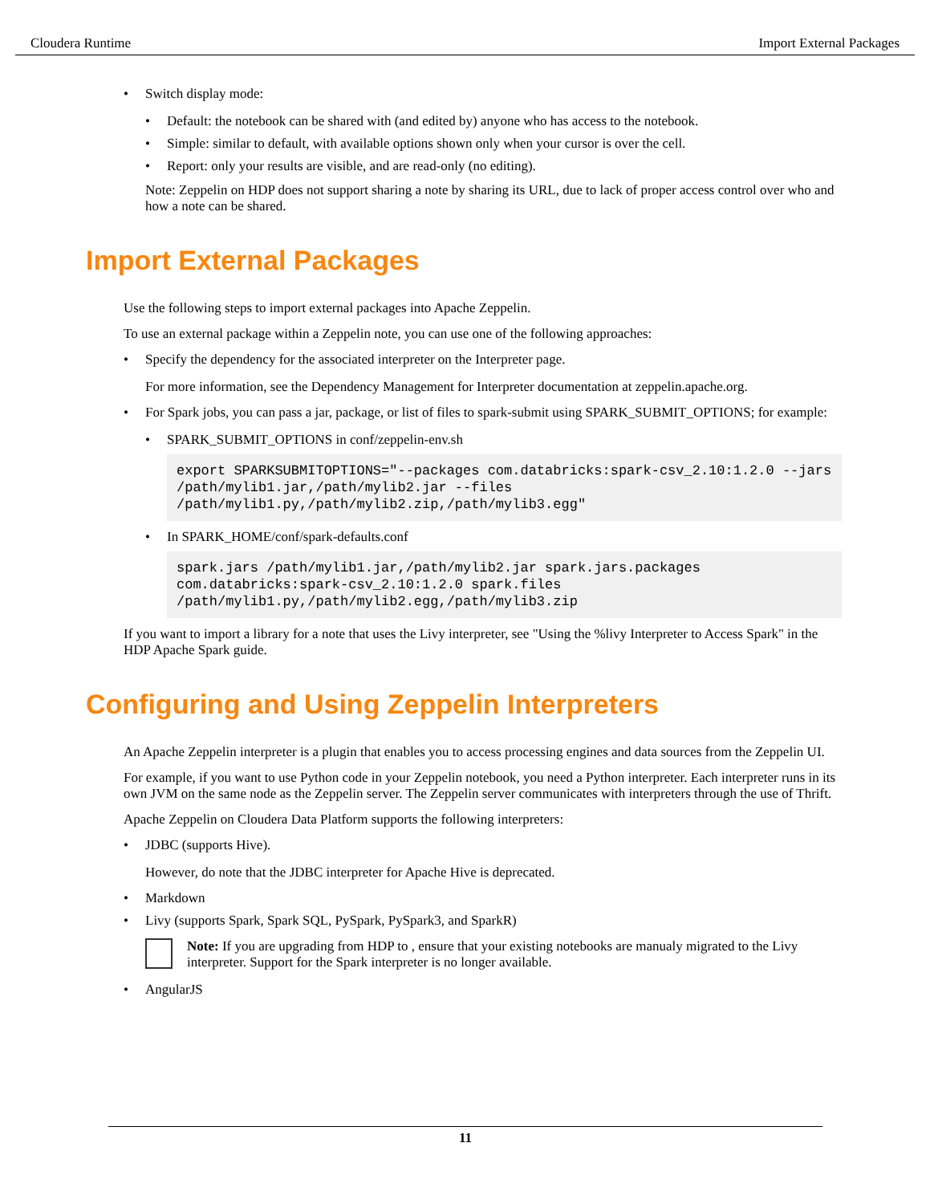Cloudera Runtime Import External Packages
• Switch display mode:
• Default: the notebook can be shared with (and edited by) anyone who has access to the notebook.
• Simple: similar to default, with available options shown only when your cursor is over the cell.
• Report: only your results are visible, and are read-only (no editing).
Note: Zeppelin on HDP does not support sharing a note by sharing its URL, due to lack of proper access control over who and how a note can be shared.
Import External Packages
Use the following steps to import external packages into Apache Zeppelin.
To use an external package within a Zeppelin note, you can use one of the following approaches:
• Specify the dependency for the associated interpreter on the Interpreter page.
For more information, see the Dependency Management for Interpreter documentation at zeppelin.apache.org.
• For Spark jobs, you can pass a jar, package, or list of files to spark-submit using SPARK_SUBMIT_OPTIONS; for example:
• SPARK_SUBMIT_OPTIONS in conf/zeppelin-env.sh
export SPARKSUBMITOPTIONS="--packages com.databricks:spark-csv_2.10:1.2.0 --jars /path/mylib1.jar,/path/mylib2.jar --files /path/mylib1.py,/path/mylib2.zip,/path/mylib3.egg"
• In SPARK_HOME/conf/spark-defaults.conf
spark.jars /path/mylib1.jar,/path/mylib2.jar spark.jars.packages com.databricks:spark-csv_2.10:1.2.0 spark.files /path/mylib1.py,/path/mylib2.egg,/path/mylib3.zip
If you want to import a library for a note that uses the Livy interpreter, see "Using the %livy Interpreter to Access Spark" in the HDP Apache Spark guide.
Configuring and Using Zeppelin Interpreters
An Apache Zeppelin interpreter is a plugin that enables you to access processing engines and data sources from the Zeppelin UI.
For example, if you want to use Python code in your Zeppelin notebook, you need a Python interpreter. Each interpreter runs in its own JVM on the same node as the Zeppelin server. The Zeppelin server communicates with interpreters through the use of Thrift.
Apache Zeppelin on Cloudera Data Platform supports the following interpreters:
• JDBC (supports Hive).
However, do note that the JDBC interpreter for Apache Hive is deprecated.
• Markdown
• Livy (supports Spark, Spark SQL, PySpark, PySpark3, and SparkR)
Note: If you are upgrading from HDP to , ensure that your existing notebooks are manualy migrated to the Livy interpreter. Support for the Spark interpreter is no longer available.
• AngularJS
11